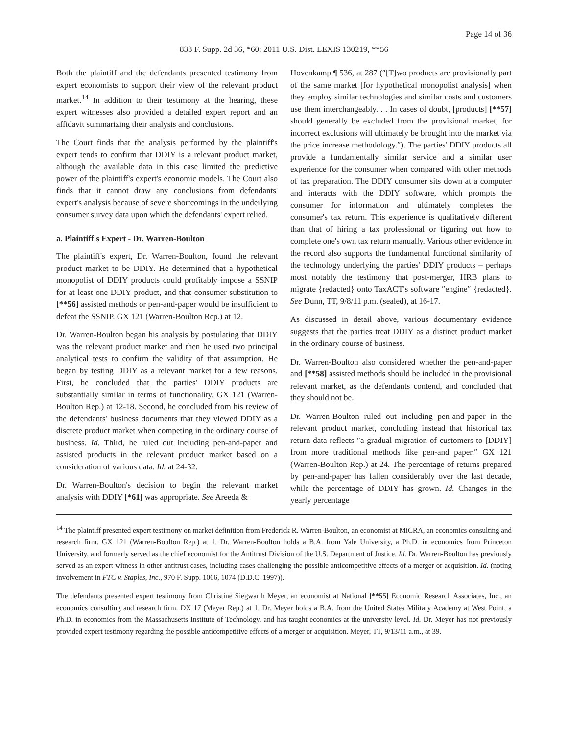Page 14 of 36
833 F. Supp. 2d 36, *60; 2011 U.S. Dist. LEXIS 130219, **56
Both the plaintiff and the defendants presented testimony from expert economists to support their view of the relevant product market.<sup>14</sup> In addition to their testimony at the hearing, these expert witnesses also provided a detailed expert report and an affidavit summarizing their analysis and conclusions.
The Court finds that the analysis performed by the plaintiff's expert tends to confirm that DDIY is a relevant product market, although the available data in this case limited the predictive power of the plaintiff's expert's economic models. The Court also finds that it cannot draw any conclusions from defendants' expert's analysis because of severe shortcomings in the underlying consumer survey data upon which the defendants' expert relied.
a. Plaintiff's Expert - Dr. Warren-Boulton
The plaintiff's expert, Dr. Warren-Boulton, found the relevant product market to be DDIY. He determined that a hypothetical monopolist of DDIY products could profitably impose a SSNIP for at least one DDIY product, and that consumer substitution to [**56] assisted methods or pen-and-paper would be insufficient to defeat the SSNIP. GX 121 (Warren-Boulton Rep.) at 12.
Dr. Warren-Boulton began his analysis by postulating that DDIY was the relevant product market and then he used two principal analytical tests to confirm the validity of that assumption. He began by testing DDIY as a relevant market for a few reasons. First, he concluded that the parties' DDIY products are substantially similar in terms of functionality. GX 121 (Warren-Boulton Rep.) at 12-18. Second, he concluded from his review of the defendants' business documents that they viewed DDIY as a discrete product market when competing in the ordinary course of business. Id. Third, he ruled out including pen-and-paper and assisted products in the relevant product market based on a consideration of various data. Id. at 24-32.
Dr. Warren-Boulton's decision to begin the relevant market analysis with DDIY [*61] was appropriate. See Areeda &
Hovenkamp ¶ 536, at 287 (″[T]wo products are provisionally part of the same market [for hypothetical monopolist analysis] when they employ similar technologies and similar costs and customers use them interchangeably. . . In cases of doubt, [products] [**57] should generally be excluded from the provisional market, for incorrect exclusions will ultimately be brought into the market via the price increase methodology.″). The parties' DDIY products all provide a fundamentally similar service and a similar user experience for the consumer when compared with other methods of tax preparation. The DDIY consumer sits down at a computer and interacts with the DDIY software, which prompts the consumer for information and ultimately completes the consumer's tax return. This experience is qualitatively different than that of hiring a tax professional or figuring out how to complete one's own tax return manually. Various other evidence in the record also supports the fundamental functional similarity of the technology underlying the parties' DDIY products – perhaps most notably the testimony that post-merger, HRB plans to migrate {redacted} onto TaxACT's software ″engine″ {redacted}. See Dunn, TT, 9/8/11 p.m. (sealed), at 16-17.
As discussed in detail above, various documentary evidence suggests that the parties treat DDIY as a distinct product market in the ordinary course of business.
Dr. Warren-Boulton also considered whether the pen-and-paper and [**58] assisted methods should be included in the provisional relevant market, as the defendants contend, and concluded that they should not be.
Dr. Warren-Boulton ruled out including pen-and-paper in the relevant product market, concluding instead that historical tax return data reflects ″a gradual migration of customers to [DDIY] from more traditional methods like pen-and paper.″ GX 121 (Warren-Boulton Rep.) at 24. The percentage of returns prepared by pen-and-paper has fallen considerably over the last decade, while the percentage of DDIY has grown. Id. Changes in the yearly percentage
<sup>14</sup> The plaintiff presented expert testimony on market definition from Frederick R. Warren-Boulton, an economist at MiCRA, an economics consulting and research firm. GX 121 (Warren-Boulton Rep.) at 1. Dr. Warren-Boulton holds a B.A. from Yale University, a Ph.D. in economics from Princeton University, and formerly served as the chief economist for the Antitrust Division of the U.S. Department of Justice. Id. Dr. Warren-Boulton has previously served as an expert witness in other antitrust cases, including cases challenging the possible anticompetitive effects of a merger or acquisition. Id. (noting involvement in FTC v. Staples, Inc., 970 F. Supp. 1066, 1074 (D.D.C. 1997)).
The defendants presented expert testimony from Christine Siegwarth Meyer, an economist at National [**55] Economic Research Associates, Inc., an economics consulting and research firm. DX 17 (Meyer Rep.) at 1. Dr. Meyer holds a B.A. from the United States Military Academy at West Point, a Ph.D. in economics from the Massachusetts Institute of Technology, and has taught economics at the university level. Id. Dr. Meyer has not previously provided expert testimony regarding the possible anticompetitive effects of a merger or acquisition. Meyer, TT, 9/13/11 a.m., at 39.